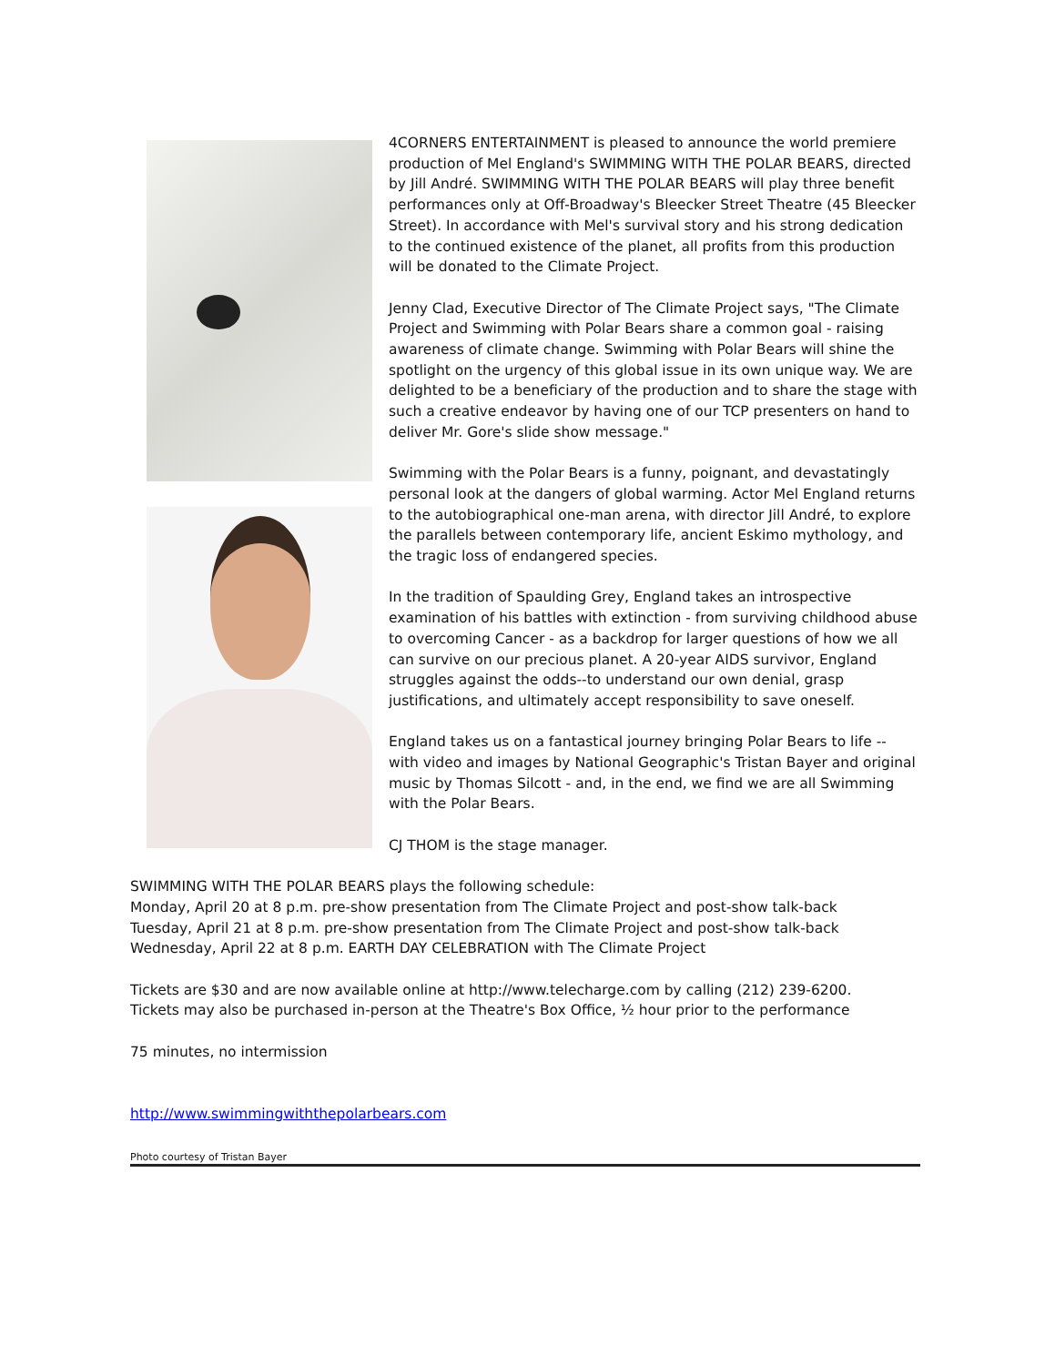4CORNERS ENTERTAINMENT is pleased to announce the world premiere production of Mel England's SWIMMING WITH THE POLAR BEARS, directed by Jill André. SWIMMING WITH THE POLAR BEARS will play three benefit performances only at Off-Broadway's Bleecker Street Theatre (45 Bleecker Street). In accordance with Mel's survival story and his strong dedication to the continued existence of the planet, all profits from this production will be donated to the Climate Project.
Jenny Clad, Executive Director of The Climate Project says, "The Climate Project and Swimming with Polar Bears share a common goal - raising awareness of climate change. Swimming with Polar Bears will shine the spotlight on the urgency of this global issue in its own unique way. We are delighted to be a beneficiary of the production and to share the stage with such a creative endeavor by having one of our TCP presenters on hand to deliver Mr. Gore's slide show message."
Swimming with the Polar Bears is a funny, poignant, and devastatingly personal look at the dangers of global warming. Actor Mel England returns to the autobiographical one-man arena, with director Jill André, to explore the parallels between contemporary life, ancient Eskimo mythology, and the tragic loss of endangered species.
In the tradition of Spaulding Grey, England takes an introspective examination of his battles with extinction - from surviving childhood abuse to overcoming Cancer - as a backdrop for larger questions of how we all can survive on our precious planet. A 20-year AIDS survivor, England struggles against the odds--to understand our own denial, grasp justifications, and ultimately accept responsibility to save oneself.
England takes us on a fantastical journey bringing Polar Bears to life -- with video and images by National Geographic's Tristan Bayer and original music by Thomas Silcott - and, in the end, we find we are all Swimming with the Polar Bears.
CJ THOM is the stage manager.
SWIMMING WITH THE POLAR BEARS plays the following schedule:
Monday, April 20 at 8 p.m. pre-show presentation from The Climate Project and post-show talk-back
Tuesday, April 21 at 8 p.m. pre-show presentation from The Climate Project and post-show talk-back
Wednesday, April 22 at 8 p.m. EARTH DAY CELEBRATION with The Climate Project
Tickets are $30 and are now available online at http://www.telecharge.com by calling (212) 239-6200.
Tickets may also be purchased in-person at the Theatre's Box Office, ½ hour prior to the performance
75 minutes, no intermission
http://www.swimmingwiththepolarbears.com
Photo courtesy of Tristan Bayer